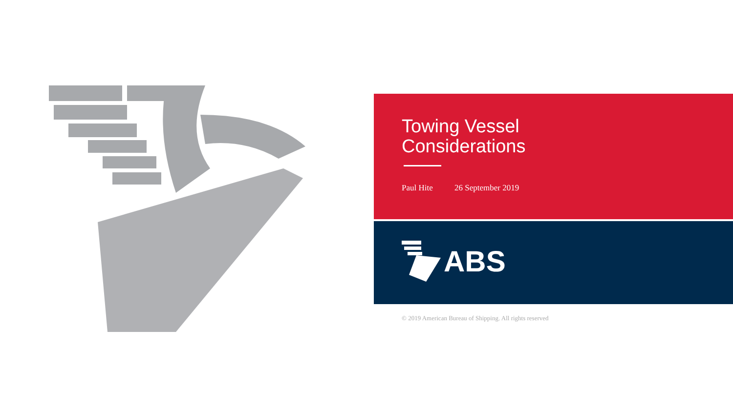Towing Vessel
Considerations
Paul Hite 26 September 2019
ABS
© 2019 American Bureau of Shipping. All rights reserved